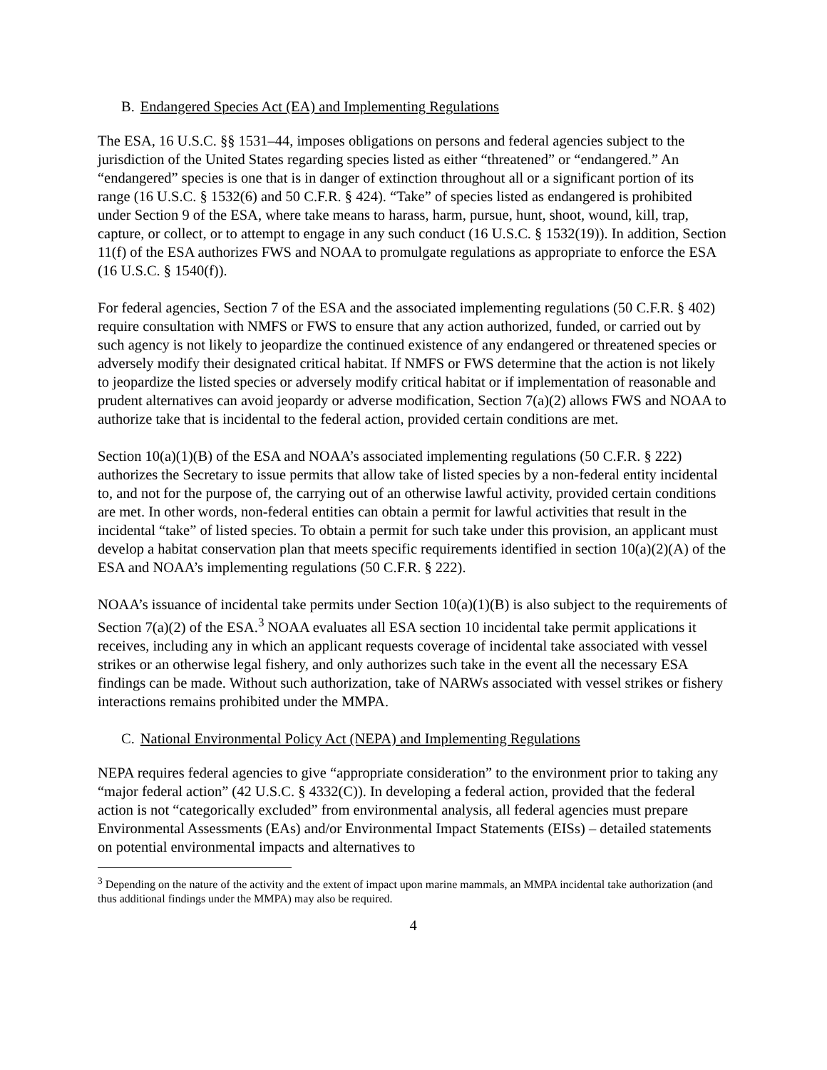B. Endangered Species Act (EA) and Implementing Regulations
The ESA, 16 U.S.C. §§ 1531–44, imposes obligations on persons and federal agencies subject to the jurisdiction of the United States regarding species listed as either “threatened” or “endangered.” An “endangered” species is one that is in danger of extinction throughout all or a significant portion of its range (16 U.S.C. § 1532(6) and 50 C.F.R. § 424). “Take” of species listed as endangered is prohibited under Section 9 of the ESA, where take means to harass, harm, pursue, hunt, shoot, wound, kill, trap, capture, or collect, or to attempt to engage in any such conduct (16 U.S.C. § 1532(19)). In addition, Section 11(f) of the ESA authorizes FWS and NOAA to promulgate regulations as appropriate to enforce the ESA (16 U.S.C. § 1540(f)).
For federal agencies, Section 7 of the ESA and the associated implementing regulations (50 C.F.R. § 402) require consultation with NMFS or FWS to ensure that any action authorized, funded, or carried out by such agency is not likely to jeopardize the continued existence of any endangered or threatened species or adversely modify their designated critical habitat. If NMFS or FWS determine that the action is not likely to jeopardize the listed species or adversely modify critical habitat or if implementation of reasonable and prudent alternatives can avoid jeopardy or adverse modification, Section 7(a)(2) allows FWS and NOAA to authorize take that is incidental to the federal action, provided certain conditions are met.
Section 10(a)(1)(B) of the ESA and NOAA’s associated implementing regulations (50 C.F.R. § 222) authorizes the Secretary to issue permits that allow take of listed species by a non-federal entity incidental to, and not for the purpose of, the carrying out of an otherwise lawful activity, provided certain conditions are met. In other words, non-federal entities can obtain a permit for lawful activities that result in the incidental “take” of listed species. To obtain a permit for such take under this provision, an applicant must develop a habitat conservation plan that meets specific requirements identified in section 10(a)(2)(A) of the ESA and NOAA’s implementing regulations (50 C.F.R. § 222).
NOAA’s issuance of incidental take permits under Section 10(a)(1)(B) is also subject to the requirements of Section 7(a)(2) of the ESA.<sup>3</sup> NOAA evaluates all ESA section 10 incidental take permit applications it receives, including any in which an applicant requests coverage of incidental take associated with vessel strikes or an otherwise legal fishery, and only authorizes such take in the event all the necessary ESA findings can be made. Without such authorization, take of NARWs associated with vessel strikes or fishery interactions remains prohibited under the MMPA.
C. National Environmental Policy Act (NEPA) and Implementing Regulations
NEPA requires federal agencies to give “appropriate consideration” to the environment prior to taking any “major federal action” (42 U.S.C. § 4332(C)). In developing a federal action, provided that the federal action is not “categorically excluded” from environmental analysis, all federal agencies must prepare Environmental Assessments (EAs) and/or Environmental Impact Statements (EISs) – detailed statements on potential environmental impacts and alternatives to
<sup>3</sup> Depending on the nature of the activity and the extent of impact upon marine mammals, an MMPA incidental take authorization (and thus additional findings under the MMPA) may also be required.
4